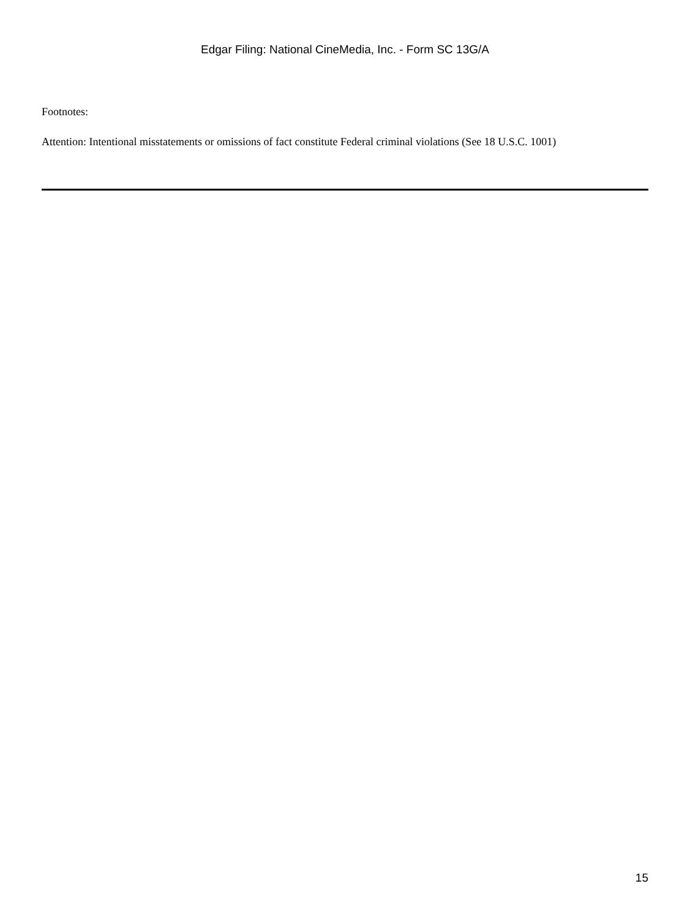Edgar Filing: National CineMedia, Inc. - Form SC 13G/A
Footnotes:
Attention: Intentional misstatements or omissions of fact constitute Federal criminal violations (See 18 U.S.C. 1001)
15